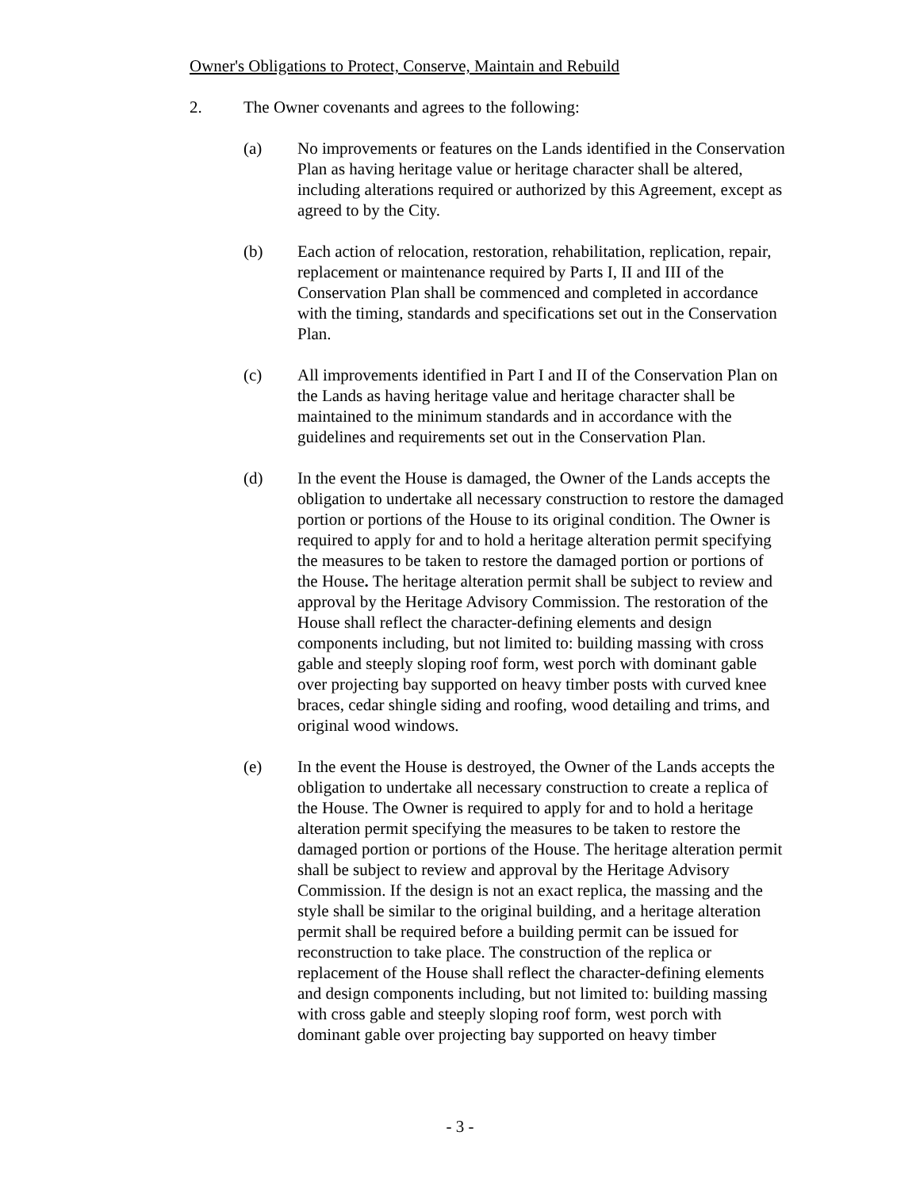Owner's Obligations to Protect, Conserve, Maintain and Rebuild
2. The Owner covenants and agrees to the following:
(a) No improvements or features on the Lands identified in the Conservation Plan as having heritage value or heritage character shall be altered, including alterations required or authorized by this Agreement, except as agreed to by the City.
(b) Each action of relocation, restoration, rehabilitation, replication, repair, replacement or maintenance required by Parts I, II and III of the Conservation Plan shall be commenced and completed in accordance with the timing, standards and specifications set out in the Conservation Plan.
(c) All improvements identified in Part I and II of the Conservation Plan on the Lands as having heritage value and heritage character shall be maintained to the minimum standards and in accordance with the guidelines and requirements set out in the Conservation Plan.
(d) In the event the House is damaged, the Owner of the Lands accepts the obligation to undertake all necessary construction to restore the damaged portion or portions of the House to its original condition. The Owner is required to apply for and to hold a heritage alteration permit specifying the measures to be taken to restore the damaged portion or portions of the House. The heritage alteration permit shall be subject to review and approval by the Heritage Advisory Commission. The restoration of the House shall reflect the character-defining elements and design components including, but not limited to: building massing with cross gable and steeply sloping roof form, west porch with dominant gable over projecting bay supported on heavy timber posts with curved knee braces, cedar shingle siding and roofing, wood detailing and trims, and original wood windows.
(e) In the event the House is destroyed, the Owner of the Lands accepts the obligation to undertake all necessary construction to create a replica of the House. The Owner is required to apply for and to hold a heritage alteration permit specifying the measures to be taken to restore the damaged portion or portions of the House. The heritage alteration permit shall be subject to review and approval by the Heritage Advisory Commission. If the design is not an exact replica, the massing and the style shall be similar to the original building, and a heritage alteration permit shall be required before a building permit can be issued for reconstruction to take place. The construction of the replica or replacement of the House shall reflect the character-defining elements and design components including, but not limited to: building massing with cross gable and steeply sloping roof form, west porch with dominant gable over projecting bay supported on heavy timber
- 3 -